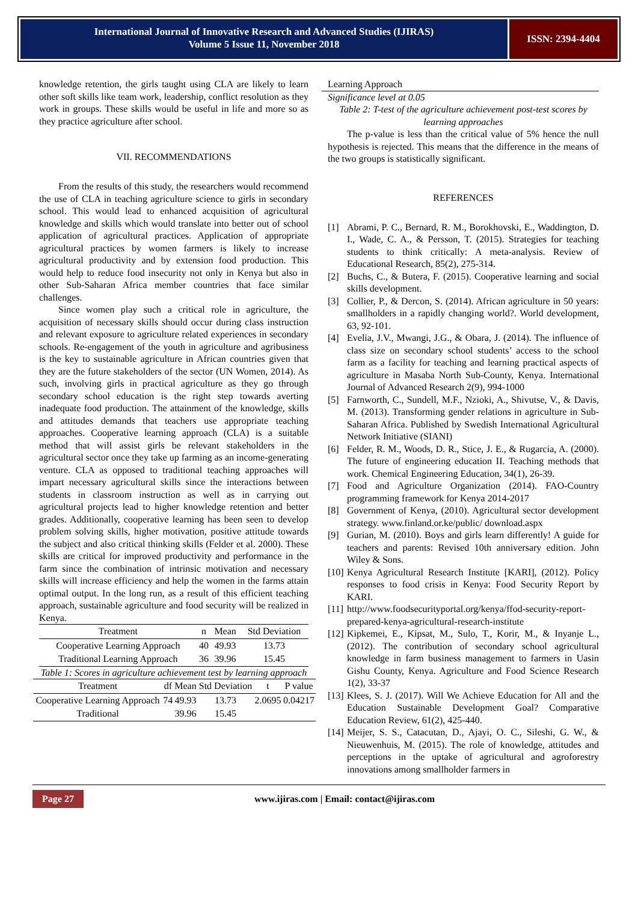International Journal of Innovative Research and Advanced Studies (IJIRAS)
Volume 5 Issue 11, November 2018
ISSN: 2394-4404
knowledge retention, the girls taught using CLA are likely to learn other soft skills like team work, leadership, conflict resolution as they work in groups. These skills would be useful in life and more so as they practice agriculture after school.
VII. RECOMMENDATIONS
From the results of this study, the researchers would recommend the use of CLA in teaching agriculture science to girls in secondary school. This would lead to enhanced acquisition of agricultural knowledge and skills which would translate into better out of school application of agricultural practices. Application of appropriate agricultural practices by women farmers is likely to increase agricultural productivity and by extension food production. This would help to reduce food insecurity not only in Kenya but also in other Sub-Saharan Africa member countries that face similar challenges.
Since women play such a critical role in agriculture, the acquisition of necessary skills should occur during class instruction and relevant exposure to agriculture related experiences in secondary schools. Re-engagement of the youth in agriculture and agribusiness is the key to sustainable agriculture in African countries given that they are the future stakeholders of the sector (UN Women, 2014). As such, involving girls in practical agriculture as they go through secondary school education is the right step towards averting inadequate food production. The attainment of the knowledge, skills and attitudes demands that teachers use appropriate teaching approaches. Cooperative learning approach (CLA) is a suitable method that will assist girls be relevant stakeholders in the agricultural sector once they take up farming as an income-generating venture. CLA as opposed to traditional teaching approaches will impart necessary agricultural skills since the interactions between students in classroom instruction as well as in carrying out agricultural projects lead to higher knowledge retention and better grades. Additionally, cooperative learning has been seen to develop problem solving skills, higher motivation, positive attitude towards the subject and also critical thinking skills (Felder et al. 2000). These skills are critical for improved productivity and performance in the farm since the combination of intrinsic motivation and necessary skills will increase efficiency and help the women in the farms attain optimal output. In the long run, as a result of this efficient teaching approach, sustainable agriculture and food security will be realized in Kenya.
| Treatment | n | Mean | Std Deviation |
| --- | --- | --- | --- |
| Cooperative Learning Approach | 40 | 49.93 | 13.73 |
| Traditional Learning Approach | 36 | 39.96 | 15.45 |
Table 1: Scores in agriculture achievement test by learning approach
| Treatment | df | Mean | Std Deviation | t | P value |
| --- | --- | --- | --- | --- | --- |
| Cooperative Learning Approach | 74 | 49.93 | 13.73 | 2.0695 | 0.04217 |
| Traditional | | 39.96 | 15.45 | | |
Learning Approach
Significance level at 0.05
Table 2: T-test of the agriculture achievement post-test scores by learning approaches
The p-value is less than the critical value of 5% hence the null hypothesis is rejected. This means that the difference in the means of the two groups is statistically significant.
REFERENCES
[1] Abrami, P. C., Bernard, R. M., Borokhovski, E., Waddington, D. I., Wade, C. A., & Persson, T. (2015). Strategies for teaching students to think critically: A meta-analysis. Review of Educational Research, 85(2), 275-314.
[2] Buchs, C., & Butera, F. (2015). Cooperative learning and social skills development.
[3] Collier, P., & Dercon, S. (2014). African agriculture in 50 years: smallholders in a rapidly changing world?. World development, 63, 92-101.
[4] Evelia, J.V., Mwangi, J.G., & Obara, J. (2014). The influence of class size on secondary school students’ access to the school farm as a facility for teaching and learning practical aspects of agriculture in Masaba North Sub-County, Kenya. International Journal of Advanced Research 2(9), 994-1000
[5] Farnworth, C., Sundell, M.F., Nzioki, A., Shivutse, V., & Davis, M. (2013). Transforming gender relations in agriculture in Sub-Saharan Africa. Published by Swedish International Agricultural Network Initiative (SIANI)
[6] Felder, R. M., Woods, D. R., Stice, J. E., & Rugarcia, A. (2000). The future of engineering education II. Teaching methods that work. Chemical Engineering Education, 34(1), 26-39.
[7] Food and Agriculture Organization (2014). FAO-Country programming framework for Kenya 2014-2017
[8] Government of Kenya, (2010). Agricultural sector development strategy. www.finland.or.ke/public/ download.aspx
[9] Gurian, M. (2010). Boys and girls learn differently! A guide for teachers and parents: Revised 10th anniversary edition. John Wiley & Sons.
[10]
Kenya Agricultural Research Institute [KARI], (2012). Policy responses to food crisis in Kenya: Food Security Report by KARI.
[11]
http://www.foodsecurityportal.org/kenya/ffod-security-report-prepared-kenya-agricultural-research-institute
[12]
Kipkemei, E., Kipsat, M., Sulo, T., Korir, M., & Inyanje L., (2012). The contribution of secondary school agricultural knowledge in farm business management to farmers in Uasin Gishu County, Kenya. Agriculture and Food Science Research 1(2), 33-37
[13]
Klees, S. J. (2017). Will We Achieve Education for All and the Education Sustainable Development Goal? Comparative Education Review, 61(2), 425-440.
[14]
Meijer, S. S., Catacutan, D., Ajayi, O. C., Sileshi, G. W., & Nieuwenhuis, M. (2015). The role of knowledge, attitudes and perceptions in the uptake of agricultural and agroforestry innovations among smallholder farmers in
Page 27
www.ijiras.com | Email: contact@ijiras.com